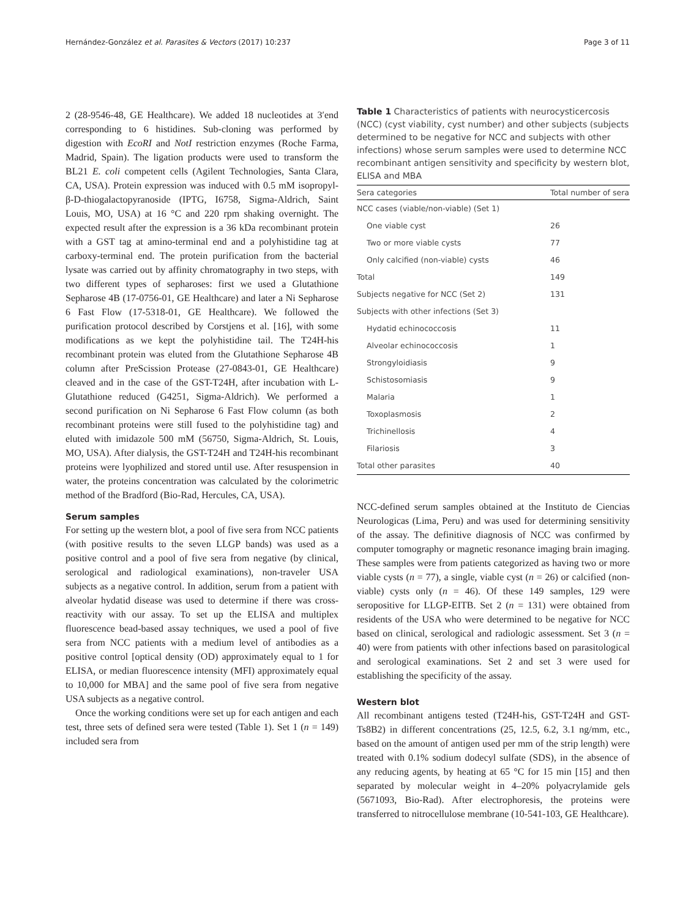Hernández-González et al. Parasites & Vectors (2017) 10:237 Page 3 of 11
2 (28-9546-48, GE Healthcare). We added 18 nucleotides at 3′end corresponding to 6 histidines. Sub-cloning was performed by digestion with EcoRI and NotI restriction enzymes (Roche Farma, Madrid, Spain). The ligation products were used to transform the BL21 E. coli competent cells (Agilent Technologies, Santa Clara, CA, USA). Protein expression was induced with 0.5 mM isopropyl-β-D-thiogalactopyranoside (IPTG, I6758, Sigma-Aldrich, Saint Louis, MO, USA) at 16 °C and 220 rpm shaking overnight. The expected result after the expression is a 36 kDa recombinant protein with a GST tag at amino-terminal end and a polyhistidine tag at carboxy-terminal end. The protein purification from the bacterial lysate was carried out by affinity chromatography in two steps, with two different types of sepharoses: first we used a Glutathione Sepharose 4B (17-0756-01, GE Healthcare) and later a Ni Sepharose 6 Fast Flow (17-5318-01, GE Healthcare). We followed the purification protocol described by Corstjens et al. [16], with some modifications as we kept the polyhistidine tail. The T24H-his recombinant protein was eluted from the Glutathione Sepharose 4B column after PreScission Protease (27-0843-01, GE Healthcare) cleaved and in the case of the GST-T24H, after incubation with L-Glutathione reduced (G4251, Sigma-Aldrich). We performed a second purification on Ni Sepharose 6 Fast Flow column (as both recombinant proteins were still fused to the polyhistidine tag) and eluted with imidazole 500 mM (56750, Sigma-Aldrich, St. Louis, MO, USA). After dialysis, the GST-T24H and T24H-his recombinant proteins were lyophilized and stored until use. After resuspension in water, the proteins concentration was calculated by the colorimetric method of the Bradford (Bio-Rad, Hercules, CA, USA).
Serum samples
For setting up the western blot, a pool of five sera from NCC patients (with positive results to the seven LLGP bands) was used as a positive control and a pool of five sera from negative (by clinical, serological and radiological examinations), non-traveler USA subjects as a negative control. In addition, serum from a patient with alveolar hydatid disease was used to determine if there was cross-reactivity with our assay. To set up the ELISA and multiplex fluorescence bead-based assay techniques, we used a pool of five sera from NCC patients with a medium level of antibodies as a positive control [optical density (OD) approximately equal to 1 for ELISA, or median fluorescence intensity (MFI) approximately equal to 10,000 for MBA] and the same pool of five sera from negative USA subjects as a negative control.
Once the working conditions were set up for each antigen and each test, three sets of defined sera were tested (Table 1). Set 1 (n = 149) included sera from
Table 1 Characteristics of patients with neurocysticercosis (NCC) (cyst viability, cyst number) and other subjects (subjects determined to be negative for NCC and subjects with other infections) whose serum samples were used to determine NCC recombinant antigen sensitivity and specificity by western blot, ELISA and MBA
| Sera categories | Total number of sera |
| --- | --- |
| NCC cases (viable/non-viable) (Set 1) | |
| One viable cyst | 26 |
| Two or more viable cysts | 77 |
| Only calcified (non-viable) cysts | 46 |
| Total | 149 |
| Subjects negative for NCC (Set 2) | 131 |
| Subjects with other infections (Set 3) | |
| Hydatid echinococcosis | 11 |
| Alveolar echinococcosis | 1 |
| Strongyloidiasis | 9 |
| Schistosomiasis | 9 |
| Malaria | 1 |
| Toxoplasmosis | 2 |
| Trichinellosis | 4 |
| Filariosis | 3 |
| Total other parasites | 40 |
NCC-defined serum samples obtained at the Instituto de Ciencias Neurologicas (Lima, Peru) and was used for determining sensitivity of the assay. The definitive diagnosis of NCC was confirmed by computer tomography or magnetic resonance imaging brain imaging. These samples were from patients categorized as having two or more viable cysts (n = 77), a single, viable cyst (n = 26) or calcified (non-viable) cysts only (n = 46). Of these 149 samples, 129 were seropositive for LLGP-EITB. Set 2 (n = 131) were obtained from residents of the USA who were determined to be negative for NCC based on clinical, serological and radiologic assessment. Set 3 (n = 40) were from patients with other infections based on parasitological and serological examinations. Set 2 and set 3 were used for establishing the specificity of the assay.
Western blot
All recombinant antigens tested (T24H-his, GST-T24H and GST-Ts8B2) in different concentrations (25, 12.5, 6.2, 3.1 ng/mm, etc., based on the amount of antigen used per mm of the strip length) were treated with 0.1% sodium dodecyl sulfate (SDS), in the absence of any reducing agents, by heating at 65 °C for 15 min [15] and then separated by molecular weight in 4–20% polyacrylamide gels (5671093, Bio-Rad). After electrophoresis, the proteins were transferred to nitrocellulose membrane (10-541-103, GE Healthcare).